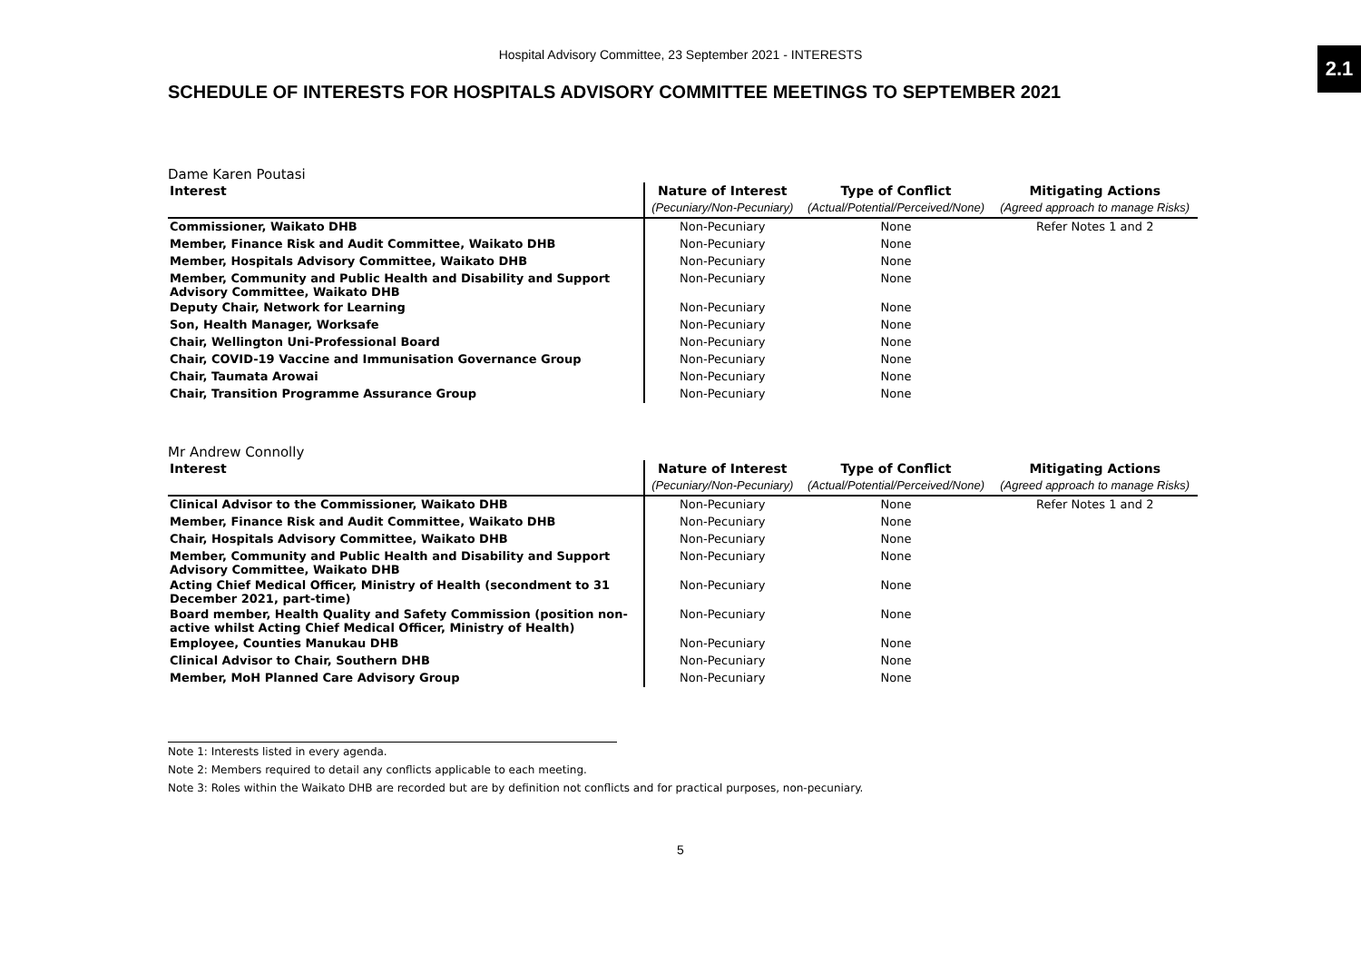2.1
Hospital Advisory Committee, 23 September 2021 - INTERESTS
SCHEDULE OF INTERESTS FOR HOSPITALS ADVISORY COMMITTEE MEETINGS TO SEPTEMBER 2021
Dame Karen Poutasi
| Interest | Nature of Interest | Type of Conflict | Mitigating Actions |
| --- | --- | --- | --- |
| | (Pecuniary/Non-Pecuniary) | (Actual/Potential/Perceived/None) | (Agreed approach to manage Risks) |
| Commissioner, Waikato DHB | Non-Pecuniary | None | Refer Notes 1 and 2 |
| Member, Finance Risk and Audit Committee, Waikato DHB | Non-Pecuniary | None | |
| Member, Hospitals Advisory Committee, Waikato DHB | Non-Pecuniary | None | |
| Member, Community and Public Health and Disability and Support Advisory Committee, Waikato DHB | Non-Pecuniary | None | |
| Deputy Chair, Network for Learning | Non-Pecuniary | None | |
| Son, Health Manager, Worksafe | Non-Pecuniary | None | |
| Chair, Wellington Uni-Professional Board | Non-Pecuniary | None | |
| Chair, COVID-19 Vaccine and Immunisation Governance Group | Non-Pecuniary | None | |
| Chair, Taumata Arowai | Non-Pecuniary | None | |
| Chair, Transition Programme Assurance Group | Non-Pecuniary | None | |
Mr Andrew Connolly
| Interest | Nature of Interest | Type of Conflict | Mitigating Actions |
| --- | --- | --- | --- |
| | (Pecuniary/Non-Pecuniary) | (Actual/Potential/Perceived/None) | (Agreed approach to manage Risks) |
| Clinical Advisor to the Commissioner, Waikato DHB | Non-Pecuniary | None | Refer Notes 1 and 2 |
| Member, Finance Risk and Audit Committee, Waikato DHB | Non-Pecuniary | None | |
| Chair, Hospitals Advisory Committee, Waikato DHB | Non-Pecuniary | None | |
| Member, Community and Public Health and Disability and Support Advisory Committee, Waikato DHB | Non-Pecuniary | None | |
| Acting Chief Medical Officer, Ministry of Health (secondment to 31 December 2021, part-time) | Non-Pecuniary | None | |
| Board member, Health Quality and Safety Commission (position non-active whilst Acting Chief Medical Officer, Ministry of Health) | Non-Pecuniary | None | |
| Employee, Counties Manukau DHB | Non-Pecuniary | None | |
| Clinical Advisor to Chair, Southern DHB | Non-Pecuniary | None | |
| Member, MoH Planned Care Advisory Group | Non-Pecuniary | None | |
Note 1: Interests listed in every agenda.
Note 2: Members required to detail any conflicts applicable to each meeting.
Note 3: Roles within the Waikato DHB are recorded but are by definition not conflicts and for practical purposes, non-pecuniary.
5